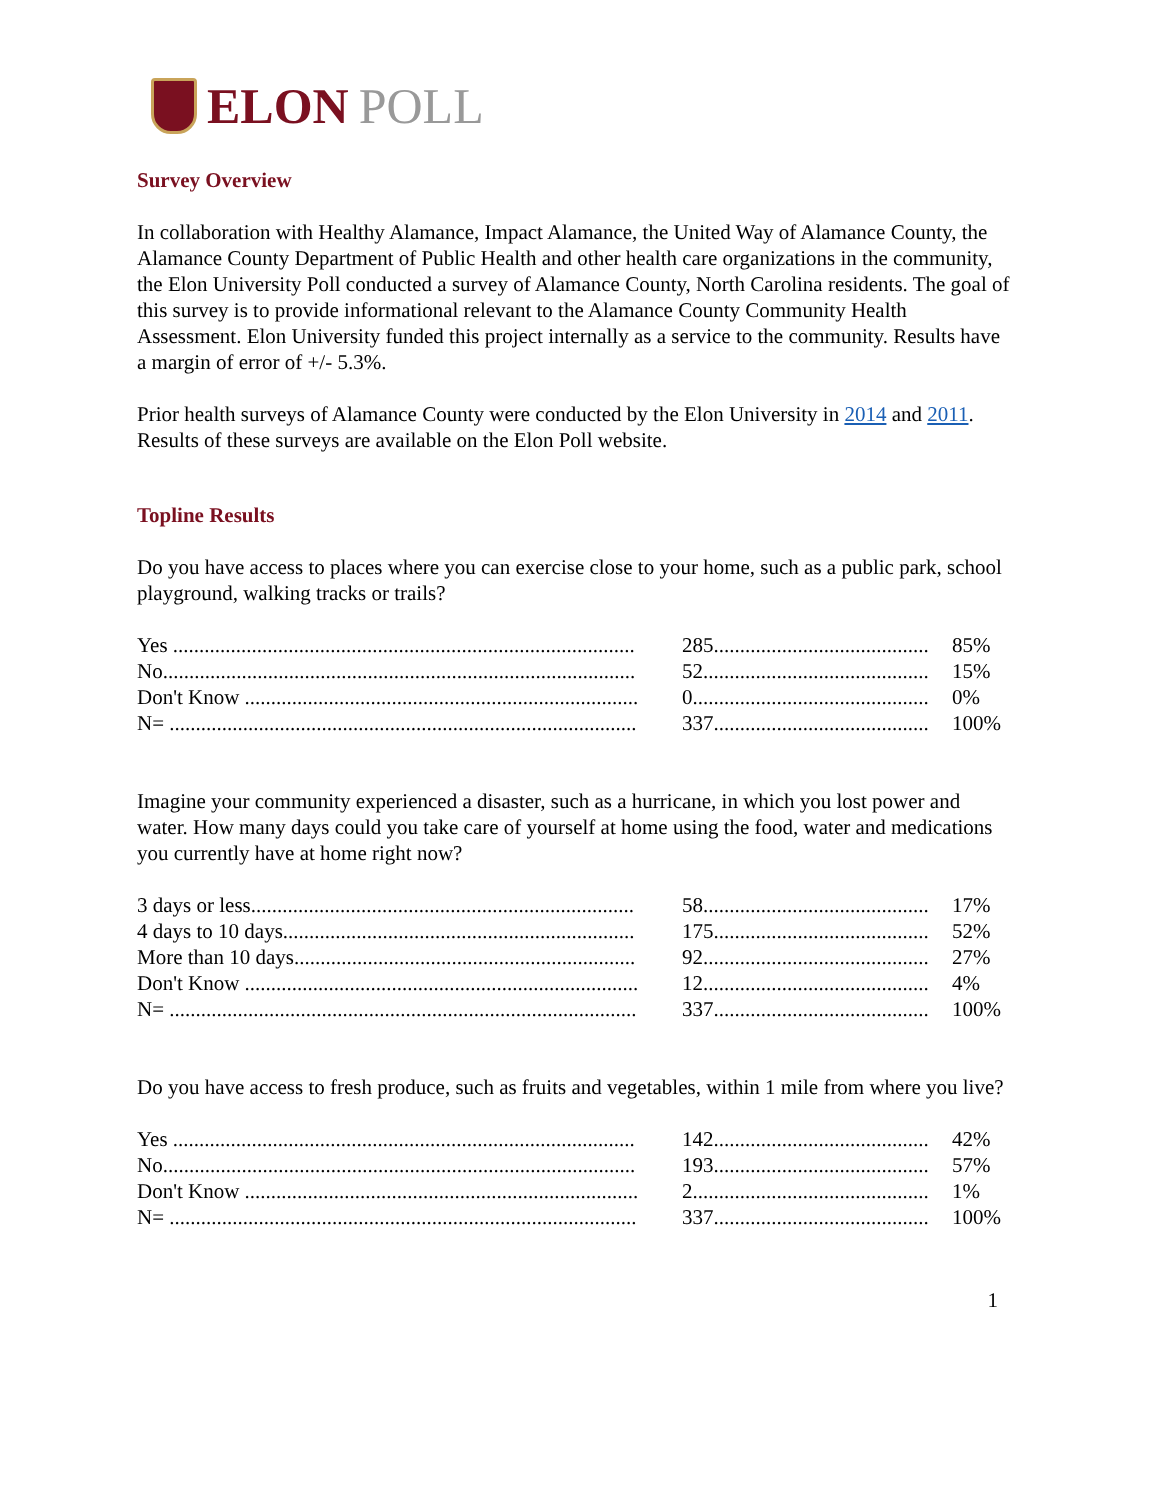ELON POLL
Survey Overview
In collaboration with Healthy Alamance, Impact Alamance, the United Way of Alamance County, the Alamance County Department of Public Health and other health care organizations in the community, the Elon University Poll conducted a survey of Alamance County, North Carolina residents. The goal of this survey is to provide informational relevant to the Alamance County Community Health Assessment. Elon University funded this project internally as a service to the community. Results have a margin of error of +/- 5.3%.
Prior health surveys of Alamance County were conducted by the Elon University in 2014 and 2011. Results of these surveys are available on the Elon Poll website.
Topline Results
Do you have access to places where you can exercise close to your home, such as a public park, school playground, walking tracks or trails?
| Yes ........................................................................................ | 285......................................... | 85% |
| No.......................................................................................... | 52........................................... | 15% |
| Don't Know ........................................................................... | 0............................................. | 0% |
| N= ......................................................................................... | 337......................................... | 100% |
Imagine your community experienced a disaster, such as a hurricane, in which you lost power and water. How many days could you take care of yourself at home using the food, water and medications you currently have at home right now?
| 3 days or less......................................................................... | 58........................................... | 17% |
| 4 days to 10 days................................................................... | 175......................................... | 52% |
| More than 10 days................................................................. | 92........................................... | 27% |
| Don't Know ........................................................................... | 12........................................... | 4% |
| N= ......................................................................................... | 337......................................... | 100% |
Do you have access to fresh produce, such as fruits and vegetables, within 1 mile from where you live?
| Yes ........................................................................................ | 142......................................... | 42% |
| No.......................................................................................... | 193......................................... | 57% |
| Don't Know ........................................................................... | 2............................................. | 1% |
| N= ......................................................................................... | 337......................................... | 100% |
1